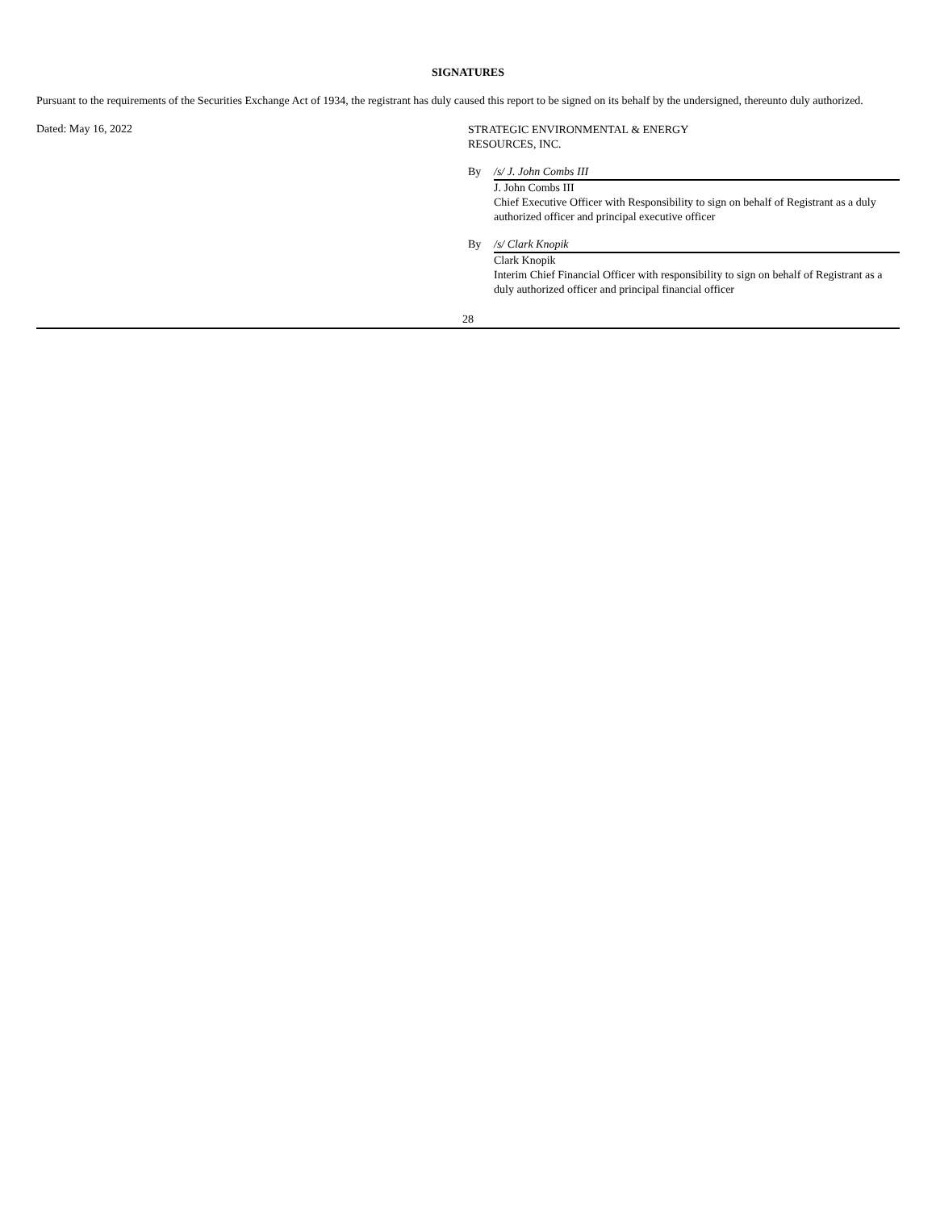SIGNATURES
Pursuant to the requirements of the Securities Exchange Act of 1934, the registrant has duly caused this report to be signed on its behalf by the undersigned, thereunto duly authorized.
Dated: May 16, 2022
STRATEGIC ENVIRONMENTAL & ENERGY
RESOURCES, INC.
| By | /s/ J. John Combs III |
| | J. John Combs III Chief Executive Officer with Responsibility to sign on behalf of Registrant as a duly authorized officer and principal executive officer |
| By | /s/ Clark Knopik |
| | Clark Knopik Interim Chief Financial Officer with responsibility to sign on behalf of Registrant as a duly authorized officer and principal financial officer |
28